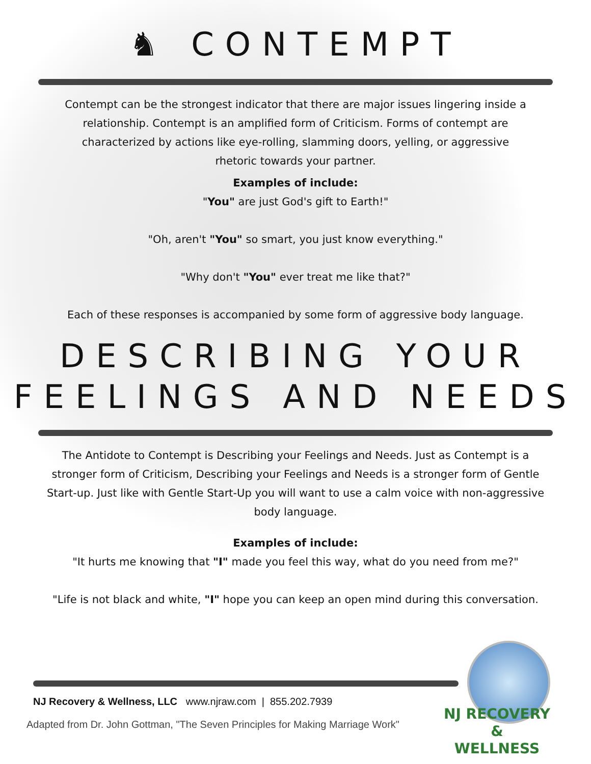♞ CONTEMPT
Contempt can be the strongest indicator that there are major issues lingering inside a relationship. Contempt is an amplified form of Criticism. Forms of contempt are characterized by actions like eye-rolling, slamming doors, yelling, or aggressive rhetoric towards your partner.
Examples of include:
"You" are just God's gift to Earth!"
"Oh, aren't "You" so smart, you just know everything."
"Why don't "You" ever treat me like that?"
Each of these responses is accompanied by some form of aggressive body language.
DESCRIBING YOUR
FEELINGS AND NEEDS
The Antidote to Contempt is Describing your Feelings and Needs. Just as Contempt is a stronger form of Criticism, Describing your Feelings and Needs is a stronger form of Gentle Start-up. Just like with Gentle Start-Up you will want to use a calm voice with non-aggressive body language.
Examples of include:
"It hurts me knowing that "I" made you feel this way, what do you need from me?"
"Life is not black and white, "I" hope you can keep an open mind during this conversation.
NJ Recovery & Wellness, LLC www.njraw.com | 855.202.7939
Adapted from Dr. John Gottman, "The Seven Principles for Making Marriage Work"
NJ RECOVERY
&
WELLNESS